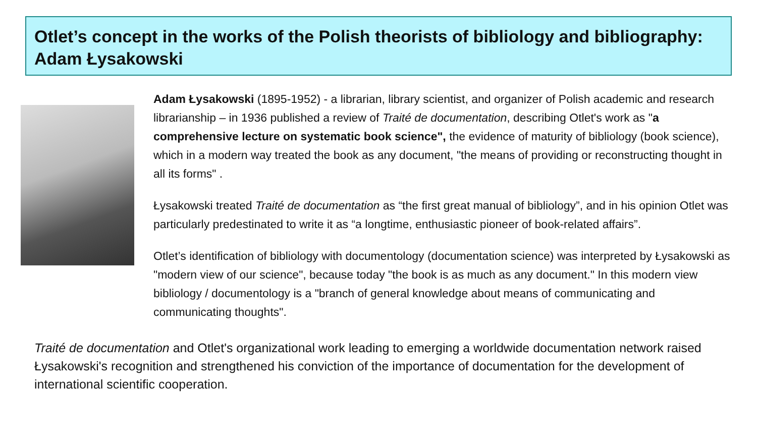Otlet’s concept in the works of the Polish theorists of bibliology and bibliography: Adam Łysakowski
Adam Łysakowski (1895-1952) - a librarian, library scientist, and organizer of Polish academic and research librarianship – in 1936 published a review of Traité de documentation, describing Otlet's work as "a comprehensive lecture on systematic book science", the evidence of maturity of bibliology (book science), which in a modern way treated the book as any document, "the means of providing or reconstructing thought in all its forms" .
Łysakowski treated Traité de documentation as “the first great manual of bibliology”, and in his opinion Otlet was particularly predestinated to write it as “a longtime, enthusiastic pioneer of book-related affairs”.
Otlet’s identification of bibliology with documentology (documentation science) was interpreted by Łysakowski as "modern view of our science", because today "the book is as much as any document." In this modern view bibliology / documentology is a "branch of general knowledge about means of communicating and communicating thoughts".
Traité de documentation and Otlet's organizational work leading to emerging a worldwide documentation network raised Łysakowski's recognition and strengthened his conviction of the importance of documentation for the development of international scientific cooperation.